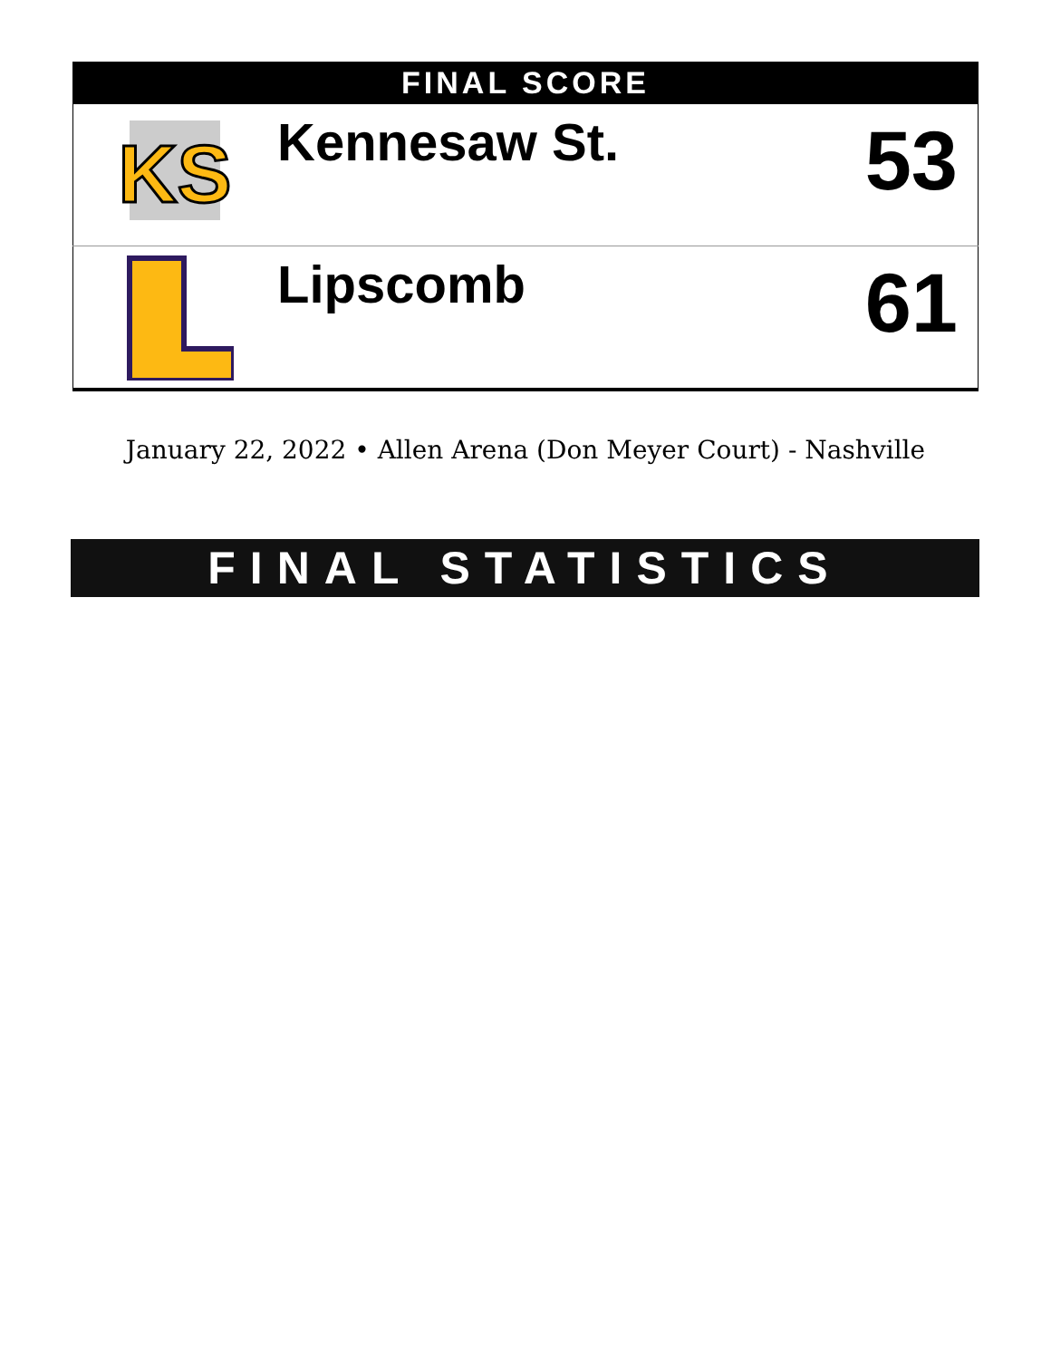FINAL SCORE
| KS | Kennesaw St. | 53 |
| | Lipscomb | 61 |
January 22, 2022 • Allen Arena (Don Meyer Court) - Nashville
FINAL STATISTICS